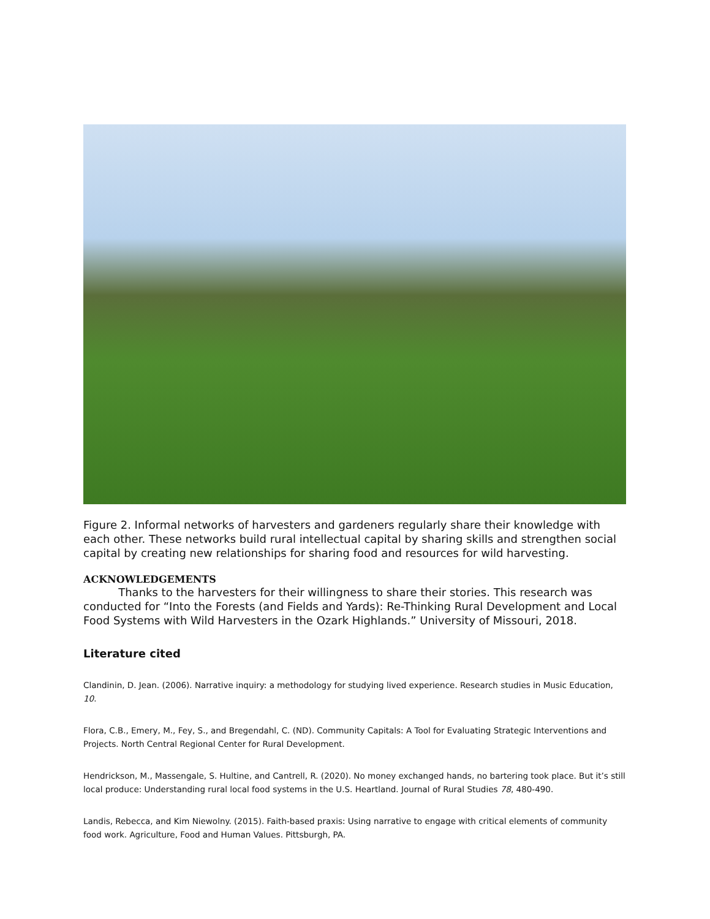Figure 2. Informal networks of harvesters and gardeners regularly share their knowledge with each other. These networks build rural intellectual capital by sharing skills and strengthen social capital by creating new relationships for sharing food and resources for wild harvesting.
ACKNOWLEDGEMENTS
Thanks to the harvesters for their willingness to share their stories. This research was conducted for “Into the Forests (and Fields and Yards): Re-Thinking Rural Development and Local Food Systems with Wild Harvesters in the Ozark Highlands.” University of Missouri, 2018.
Literature cited
Clandinin, D. Jean. (2006). Narrative inquiry: a methodology for studying lived experience. Research studies in Music Education, 10.
Flora, C.B., Emery, M., Fey, S., and Bregendahl, C. (ND). Community Capitals: A Tool for Evaluating Strategic Interventions and Projects. North Central Regional Center for Rural Development.
Hendrickson, M., Massengale, S. Hultine, and Cantrell, R. (2020). No money exchanged hands, no bartering took place. But it’s still local produce: Understanding rural local food systems in the U.S. Heartland. Journal of Rural Studies 78, 480-490.
Landis, Rebecca, and Kim Niewolny. (2015). Faith-based praxis: Using narrative to engage with critical elements of community food work. Agriculture, Food and Human Values. Pittsburgh, PA.